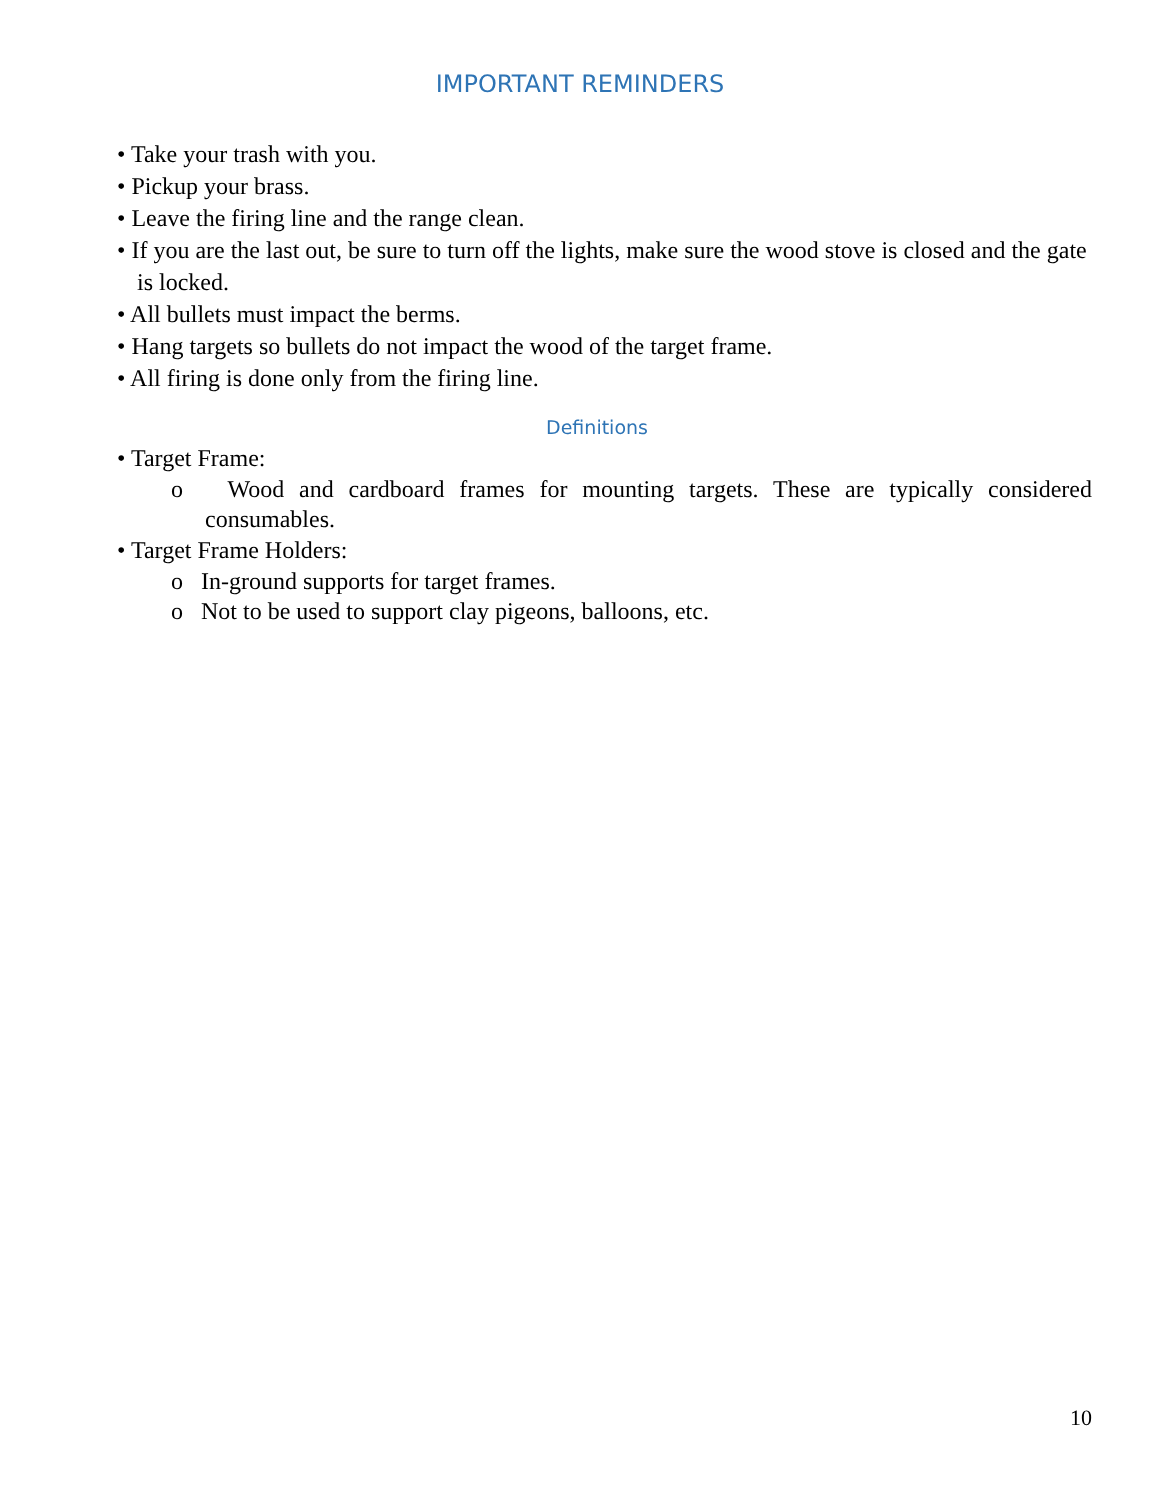IMPORTANT REMINDERS
• Take your trash with you.
• Pickup your brass.
• Leave the firing line and the range clean.
• If you are the last out, be sure to turn off the lights, make sure the wood stove is closed and the gate is locked.
• All bullets must impact the berms.
• Hang targets so bullets do not impact the wood of the target frame.
• All firing is done only from the firing line.
Definitions
• Target Frame:
o Wood and cardboard frames for mounting targets. These are typically considered consumables.
• Target Frame Holders:
o In-ground supports for target frames.
o Not to be used to support clay pigeons, balloons, etc.
10